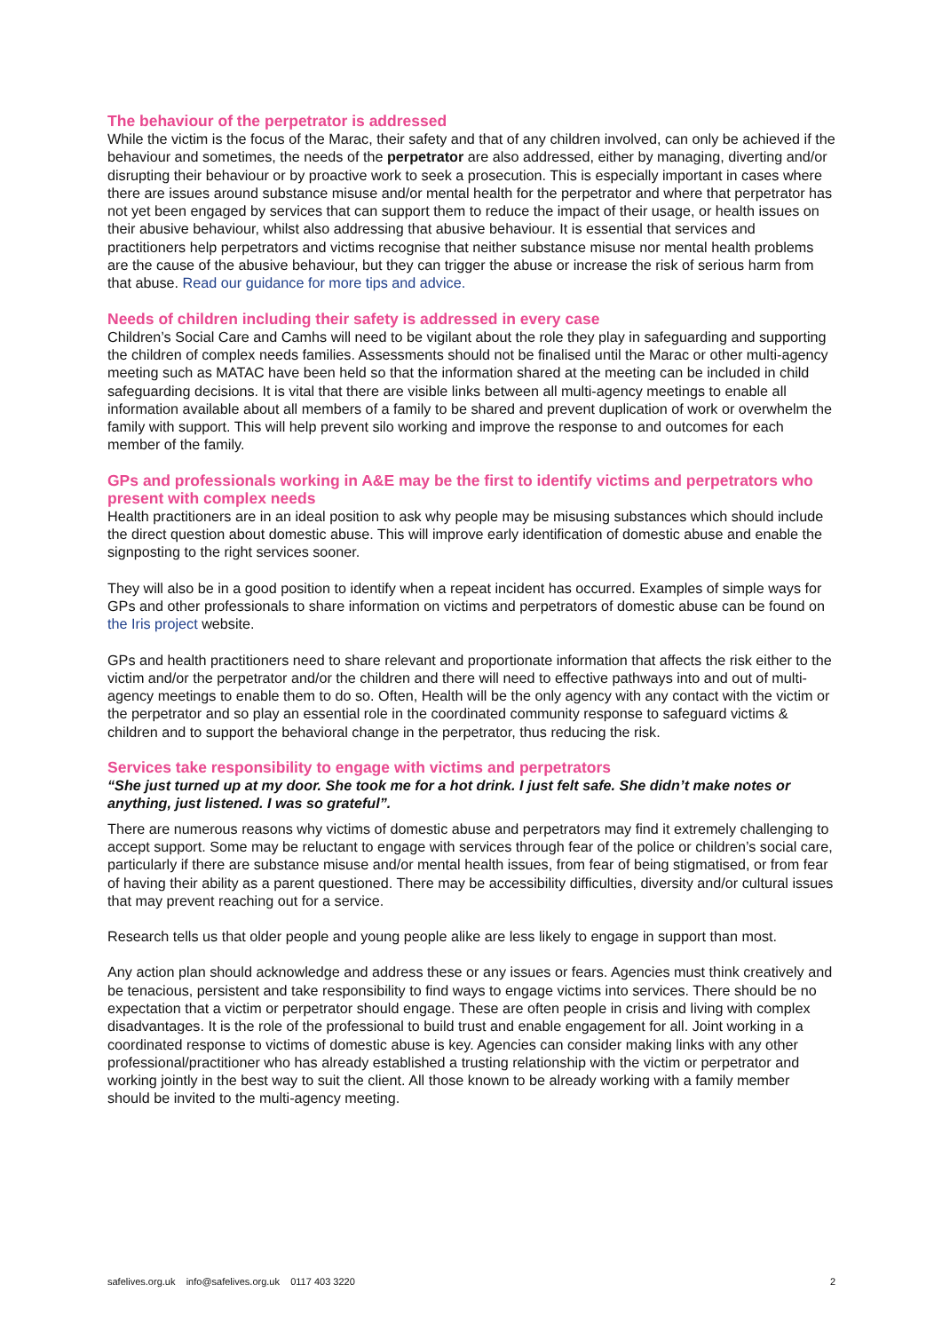The behaviour of the perpetrator is addressed
While the victim is the focus of the Marac, their safety and that of any children involved, can only be achieved if the behaviour and sometimes, the needs of the perpetrator are also addressed, either by managing, diverting and/or disrupting their behaviour or by proactive work to seek a prosecution. This is especially important in cases where there are issues around substance misuse and/or mental health for the perpetrator and where that perpetrator has not yet been engaged by services that can support them to reduce the impact of their usage, or health issues on their abusive behaviour, whilst also addressing that abusive behaviour. It is essential that services and practitioners help perpetrators and victims recognise that neither substance misuse nor mental health problems are the cause of the abusive behaviour, but they can trigger the abuse or increase the risk of serious harm from that abuse. Read our guidance for more tips and advice.
Needs of children including their safety is addressed in every case
Children’s Social Care and Camhs will need to be vigilant about the role they play in safeguarding and supporting the children of complex needs families. Assessments should not be finalised until the Marac or other multi-agency meeting such as MATAC have been held so that the information shared at the meeting can be included in child safeguarding decisions. It is vital that there are visible links between all multi-agency meetings to enable all information available about all members of a family to be shared and prevent duplication of work or overwhelm the family with support. This will help prevent silo working and improve the response to and outcomes for each member of the family.
GPs and professionals working in A&E may be the first to identify victims and perpetrators who present with complex needs
Health practitioners are in an ideal position to ask why people may be misusing substances which should include the direct question about domestic abuse. This will improve early identification of domestic abuse and enable the signposting to the right services sooner.
They will also be in a good position to identify when a repeat incident has occurred. Examples of simple ways for GPs and other professionals to share information on victims and perpetrators of domestic abuse can be found on the Iris project website.
GPs and health practitioners need to share relevant and proportionate information that affects the risk either to the victim and/or the perpetrator and/or the children and there will need to effective pathways into and out of multi-agency meetings to enable them to do so. Often, Health will be the only agency with any contact with the victim or the perpetrator and so play an essential role in the coordinated community response to safeguard victims & children and to support the behavioral change in the perpetrator, thus reducing the risk.
Services take responsibility to engage with victims and perpetrators
“She just turned up at my door. She took me for a hot drink. I just felt safe. She didn’t make notes or anything, just listened. I was so grateful”.
There are numerous reasons why victims of domestic abuse and perpetrators may find it extremely challenging to accept support. Some may be reluctant to engage with services through fear of the police or children’s social care, particularly if there are substance misuse and/or mental health issues, from fear of being stigmatised, or from fear of having their ability as a parent questioned. There may be accessibility difficulties, diversity and/or cultural issues that may prevent reaching out for a service.
Research tells us that older people and young people alike are less likely to engage in support than most.
Any action plan should acknowledge and address these or any issues or fears. Agencies must think creatively and be tenacious, persistent and take responsibility to find ways to engage victims into services. There should be no expectation that a victim or perpetrator should engage. These are often people in crisis and living with complex disadvantages. It is the role of the professional to build trust and enable engagement for all. Joint working in a coordinated response to victims of domestic abuse is key. Agencies can consider making links with any other professional/practitioner who has already established a trusting relationship with the victim or perpetrator and working jointly in the best way to suit the client. All those known to be already working with a family member should be invited to the multi-agency meeting.
safelives.org.uk info@safelives.org.uk 0117 403 3220 2